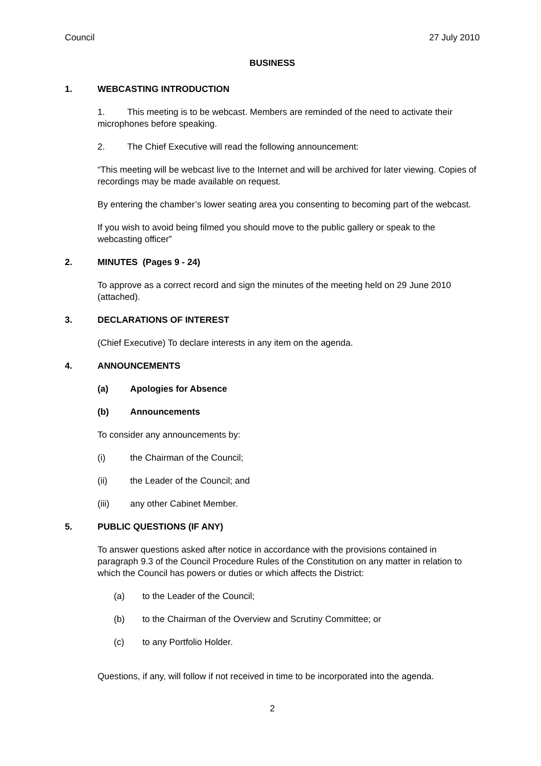Council 27 July 2010
BUSINESS
1. WEBCASTING INTRODUCTION
1. This meeting is to be webcast. Members are reminded of the need to activate their microphones before speaking.
2. The Chief Executive will read the following announcement:
“This meeting will be webcast live to the Internet and will be archived for later viewing. Copies of recordings may be made available on request.
By entering the chamber’s lower seating area you consenting to becoming part of the webcast.
If you wish to avoid being filmed you should move to the public gallery or speak to the webcasting officer”
2. MINUTES (Pages 9 - 24)
To approve as a correct record and sign the minutes of the meeting held on 29 June 2010 (attached).
3. DECLARATIONS OF INTEREST
(Chief Executive) To declare interests in any item on the agenda.
4. ANNOUNCEMENTS
(a) Apologies for Absence
(b) Announcements
To consider any announcements by:
(i) the Chairman of the Council;
(ii) the Leader of the Council; and
(iii) any other Cabinet Member.
5. PUBLIC QUESTIONS (IF ANY)
To answer questions asked after notice in accordance with the provisions contained in paragraph 9.3 of the Council Procedure Rules of the Constitution on any matter in relation to which the Council has powers or duties or which affects the District:
(a) to the Leader of the Council;
(b) to the Chairman of the Overview and Scrutiny Committee; or
(c) to any Portfolio Holder.
Questions, if any, will follow if not received in time to be incorporated into the agenda.
2